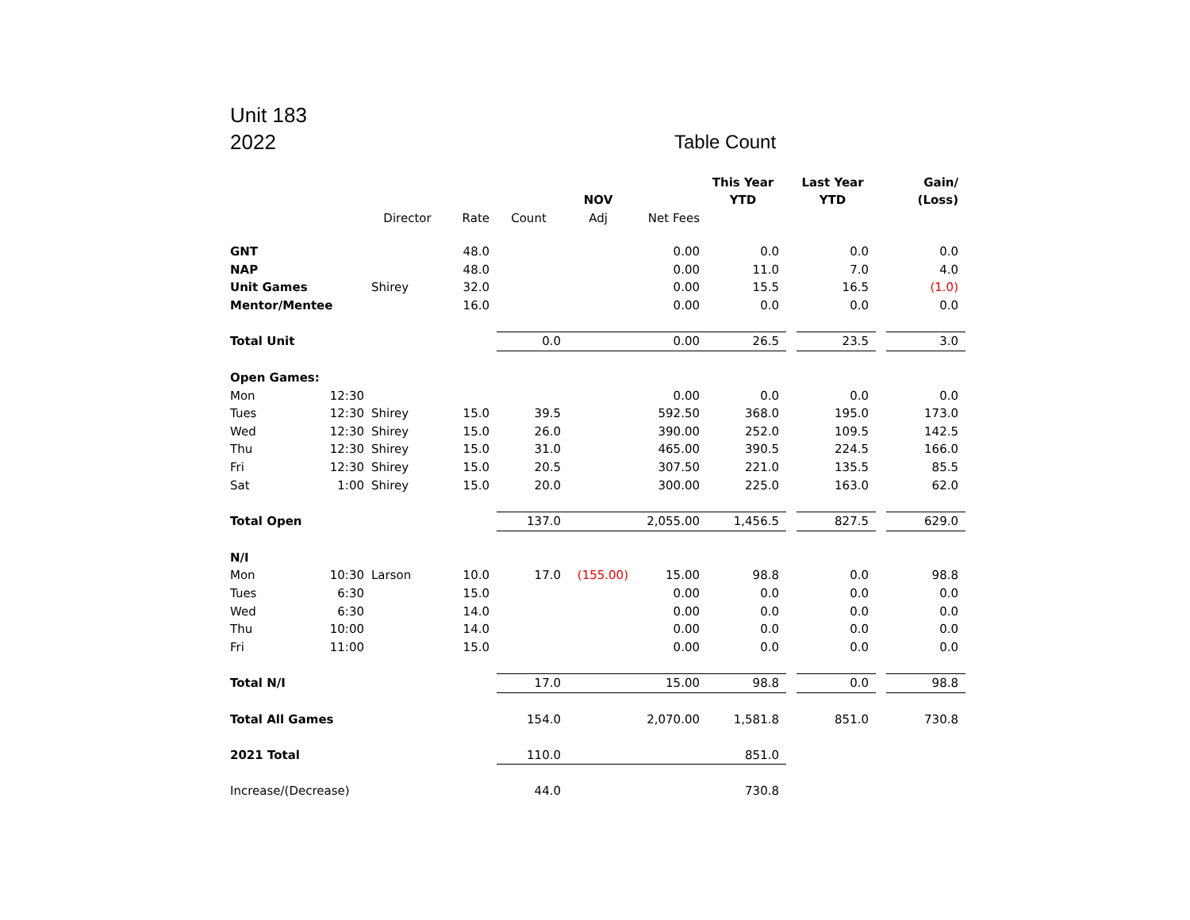Unit 183
2022
Table Count
| | | | | | | | This Year | | Last Year | | Gain/ |
| --- | --- | --- | --- | --- | --- | --- | --- | --- | --- | --- | --- |
| | | | | | NOV | | YTD | | YTD | | (Loss) |
| | | Director | Rate | Count | Adj | Net Fees | | | | | |
| GNT | | | 48.0 | | | 0.00 | 0.0 | | 0.0 | | 0.0 |
| NAP | | | 48.0 | | | 0.00 | 11.0 | | 7.0 | | 4.0 |
| Unit Games | | Shirey | 32.0 | | | 0.00 | 15.5 | | 16.5 | | (1.0) |
| Mentor/Mentee | | | 16.0 | | | 0.00 | 0.0 | | 0.0 | | 0.0 |
| Total Unit | | | | 0.0 | | 0.00 | 26.5 | | 23.5 | | 3.0 |
| Open Games: | | | | | | | | | | | |
| Mon | 12:30 | | | | | 0.00 | 0.0 | | 0.0 | | 0.0 |
| Tues | 12:30 | Shirey | 15.0 | 39.5 | | 592.50 | 368.0 | | 195.0 | | 173.0 |
| Wed | 12:30 | Shirey | 15.0 | 26.0 | | 390.00 | 252.0 | | 109.5 | | 142.5 |
| Thu | 12:30 | Shirey | 15.0 | 31.0 | | 465.00 | 390.5 | | 224.5 | | 166.0 |
| Fri | 12:30 | Shirey | 15.0 | 20.5 | | 307.50 | 221.0 | | 135.5 | | 85.5 |
| Sat | 1:00 | Shirey | 15.0 | 20.0 | | 300.00 | 225.0 | | 163.0 | | 62.0 |
| Total Open | | | | 137.0 | | 2,055.00 | 1,456.5 | | 827.5 | | 629.0 |
| N/I | | | | | | | | | | | |
| Mon | 10:30 | Larson | 10.0 | 17.0 | (155.00) | 15.00 | 98.8 | | 0.0 | | 98.8 |
| Tues | 6:30 | | 15.0 | | | 0.00 | 0.0 | | 0.0 | | 0.0 |
| Wed | 6:30 | | 14.0 | | | 0.00 | 0.0 | | 0.0 | | 0.0 |
| Thu | 10:00 | | 14.0 | | | 0.00 | 0.0 | | 0.0 | | 0.0 |
| Fri | 11:00 | | 15.0 | | | 0.00 | 0.0 | | 0.0 | | 0.0 |
| Total N/I | | | | 17.0 | | 15.00 | 98.8 | | 0.0 | | 98.8 |
| Total All Games | | | | 154.0 | | 2,070.00 | 1,581.8 | | 851.0 | | 730.8 |
| 2021 Total | | | | 110.0 | | | 851.0 | | | | |
| Increase/(Decrease) | | | | 44.0 | | | 730.8 | | | | |